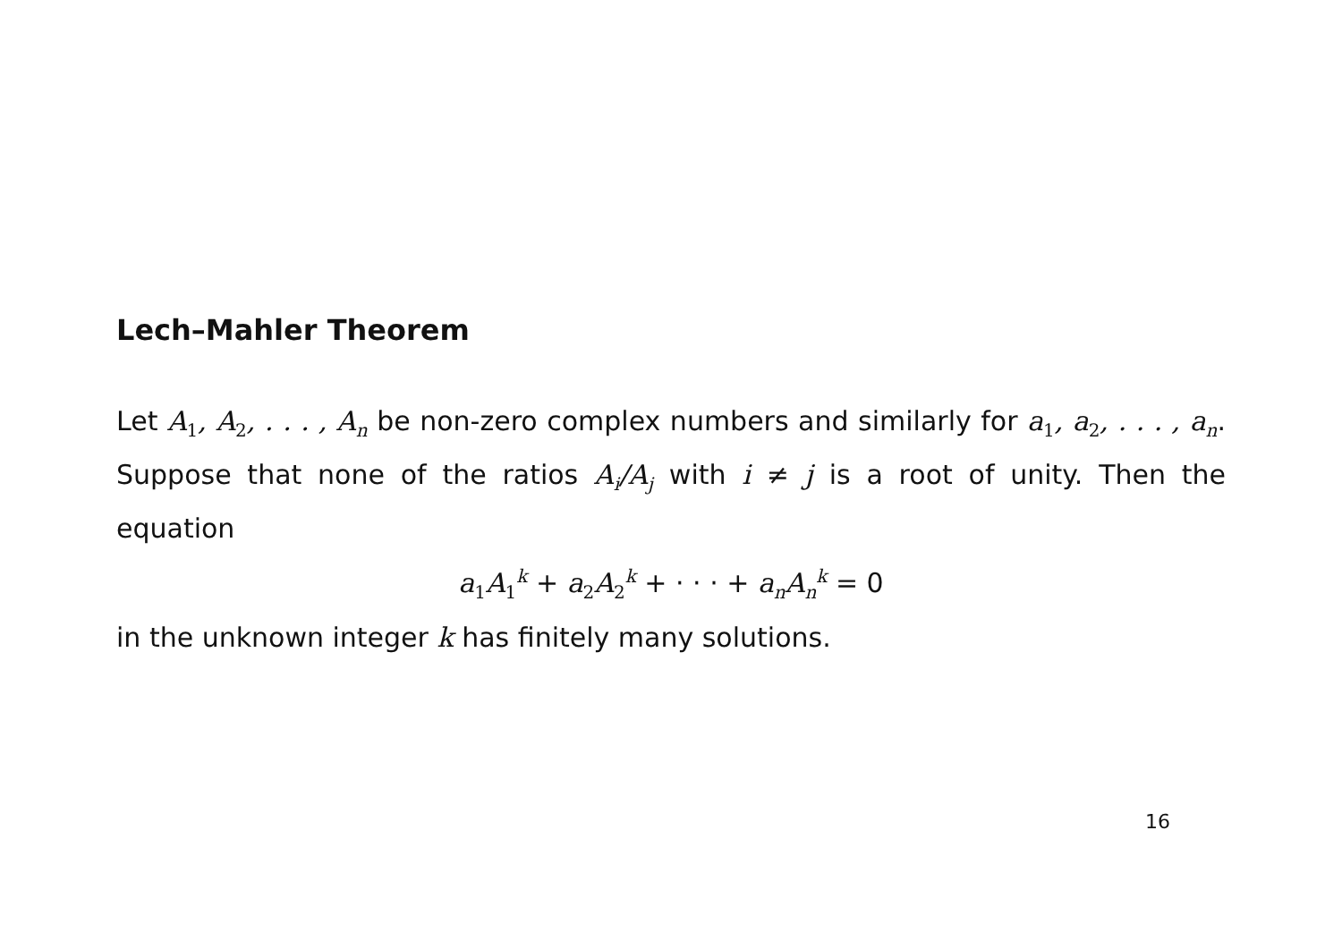Lech–Mahler Theorem
Let A<sub>1</sub>, A<sub>2</sub>, . . . , A<sub>n</sub> be non-zero complex numbers and similarly for a<sub>1</sub>, a<sub>2</sub>, . . . , a<sub>n</sub>. Suppose that none of the ratios A<sub>i</sub>/A<sub>j</sub> with i ≠ j is a root of unity. Then the equation
a<sub>1</sub>A<sub>1</sub><sup>k</sup> + a<sub>2</sub>A<sub>2</sub><sup>k</sup> + · · · + a<sub>n</sub>A<sub>n</sub><sup>k</sup> = 0
in the unknown integer k has finitely many solutions.
16